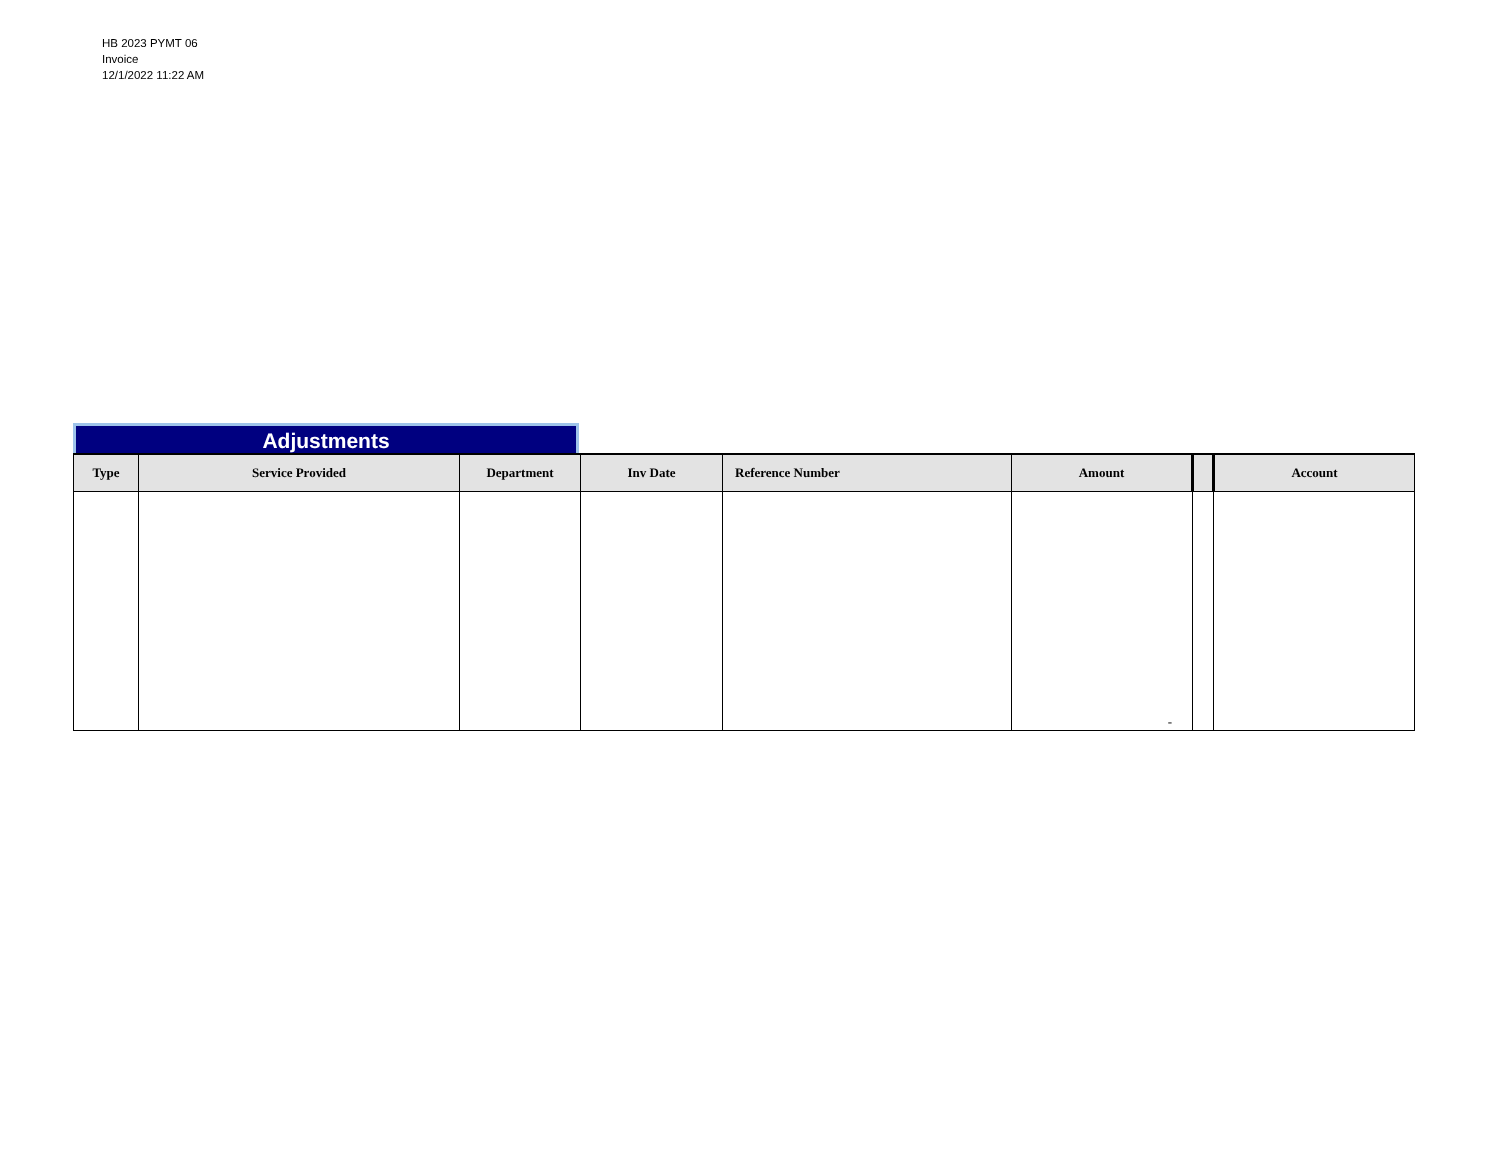HB 2023 PYMT 06
Invoice
12/1/2022 11:22 AM
Adjustments
| Type | Service Provided | Department | Inv Date | Reference Number | Amount | | Account |
| --- | --- | --- | --- | --- | --- | --- | --- |
| | | | | | - | | |